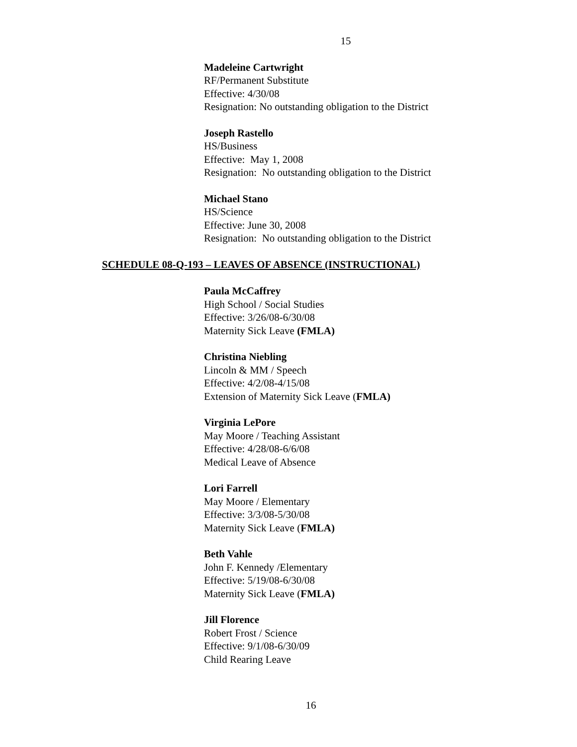15
Madeleine Cartwright
RF/Permanent Substitute
Effective: 4/30/08
Resignation: No outstanding obligation to the District
Joseph Rastello
HS/Business
Effective: May 1, 2008
Resignation: No outstanding obligation to the District
Michael Stano
HS/Science
Effective: June 30, 2008
Resignation: No outstanding obligation to the District
SCHEDULE 08-Q-193 – LEAVES OF ABSENCE (INSTRUCTIONAL)
Paula McCaffrey
High School / Social Studies
Effective: 3/26/08-6/30/08
Maternity Sick Leave (FMLA)
Christina Niebling
Lincoln & MM / Speech
Effective: 4/2/08-4/15/08
Extension of Maternity Sick Leave (FMLA)
Virginia LePore
May Moore / Teaching Assistant
Effective: 4/28/08-6/6/08
Medical Leave of Absence
Lori Farrell
May Moore / Elementary
Effective: 3/3/08-5/30/08
Maternity Sick Leave (FMLA)
Beth Vahle
John F. Kennedy /Elementary
Effective: 5/19/08-6/30/08
Maternity Sick Leave (FMLA)
Jill Florence
Robert Frost / Science
Effective: 9/1/08-6/30/09
Child Rearing Leave
16